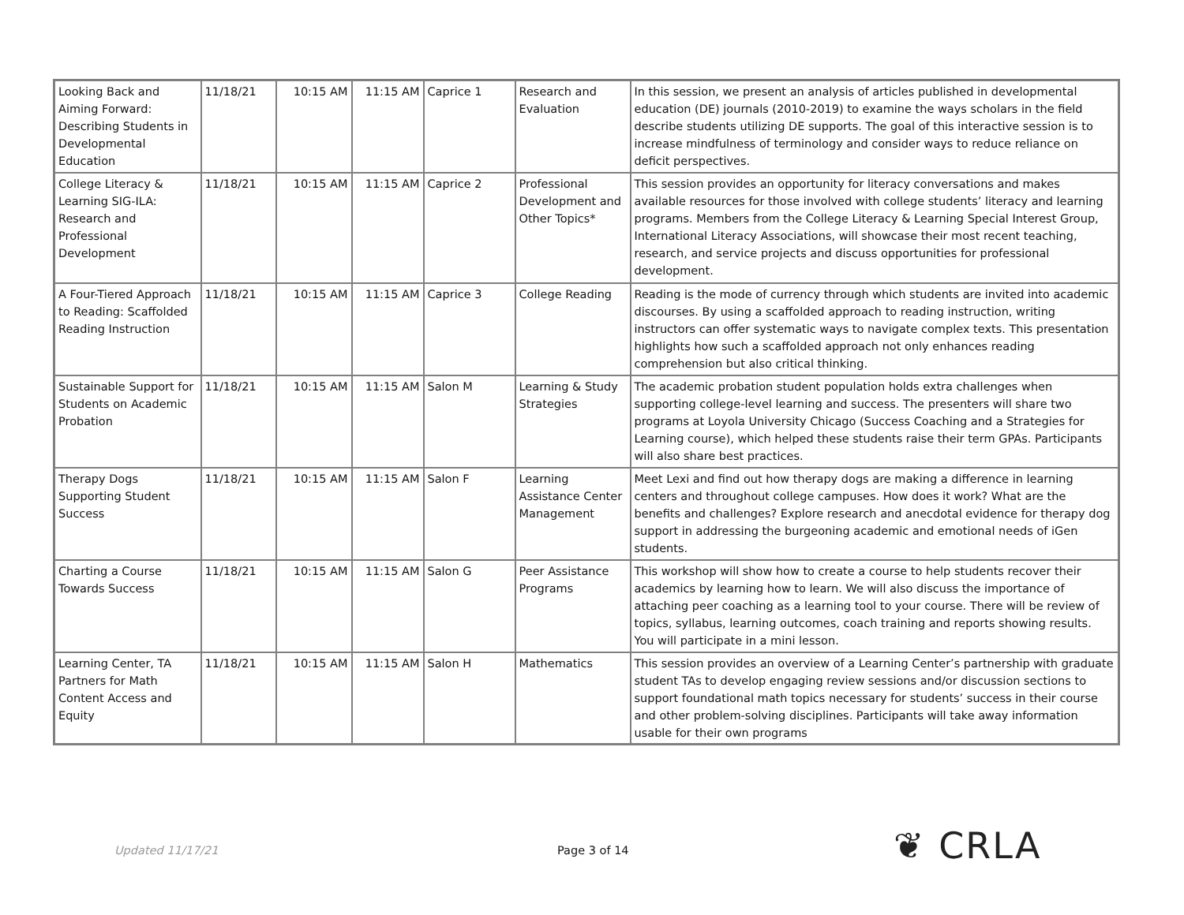| Looking Back and Aiming Forward: Describing Students in Developmental Education | 11/18/21 | 10:15 AM | 11:15 AM | Caprice 1 | Research and Evaluation | In this session, we present an analysis of articles published in developmental education (DE) journals (2010-2019) to examine the ways scholars in the field describe students utilizing DE supports. The goal of this interactive session is to increase mindfulness of terminology and consider ways to reduce reliance on deficit perspectives. |
| College Literacy & Learning SIG-ILA: Research and Professional Development | 11/18/21 | 10:15 AM | 11:15 AM | Caprice 2 | Professional Development and Other Topics* | This session provides an opportunity for literacy conversations and makes available resources for those involved with college students’ literacy and learning programs. Members from the College Literacy & Learning Special Interest Group, International Literacy Associations, will showcase their most recent teaching, research, and service projects and discuss opportunities for professional development. |
| A Four-Tiered Approach to Reading: Scaffolded Reading Instruction | 11/18/21 | 10:15 AM | 11:15 AM | Caprice 3 | College Reading | Reading is the mode of currency through which students are invited into academic discourses. By using a scaffolded approach to reading instruction, writing instructors can offer systematic ways to navigate complex texts. This presentation highlights how such a scaffolded approach not only enhances reading comprehension but also critical thinking. |
| Sustainable Support for Students on Academic Probation | 11/18/21 | 10:15 AM | 11:15 AM | Salon M | Learning & Study Strategies | The academic probation student population holds extra challenges when supporting college-level learning and success. The presenters will share two programs at Loyola University Chicago (Success Coaching and a Strategies for Learning course), which helped these students raise their term GPAs. Participants will also share best practices. |
| Therapy Dogs Supporting Student Success | 11/18/21 | 10:15 AM | 11:15 AM | Salon F | Learning Assistance Center Management | Meet Lexi and find out how therapy dogs are making a difference in learning centers and throughout college campuses. How does it work? What are the benefits and challenges? Explore research and anecdotal evidence for therapy dog support in addressing the burgeoning academic and emotional needs of iGen students. |
| Charting a Course Towards Success | 11/18/21 | 10:15 AM | 11:15 AM | Salon G | Peer Assistance Programs | This workshop will show how to create a course to help students recover their academics by learning how to learn. We will also discuss the importance of attaching peer coaching as a learning tool to your course. There will be review of topics, syllabus, learning outcomes, coach training and reports showing results. You will participate in a mini lesson. |
| Learning Center, TA Partners for Math Content Access and Equity | 11/18/21 | 10:15 AM | 11:15 AM | Salon H | Mathematics | This session provides an overview of a Learning Center’s partnership with graduate student TAs to develop engaging review sessions and/or discussion sections to support foundational math topics necessary for students’ success in their course and other problem-solving disciplines. Participants will take away information usable for their own programs |
Updated 11/17/21 Page 3 of 14 ❦ CRLA